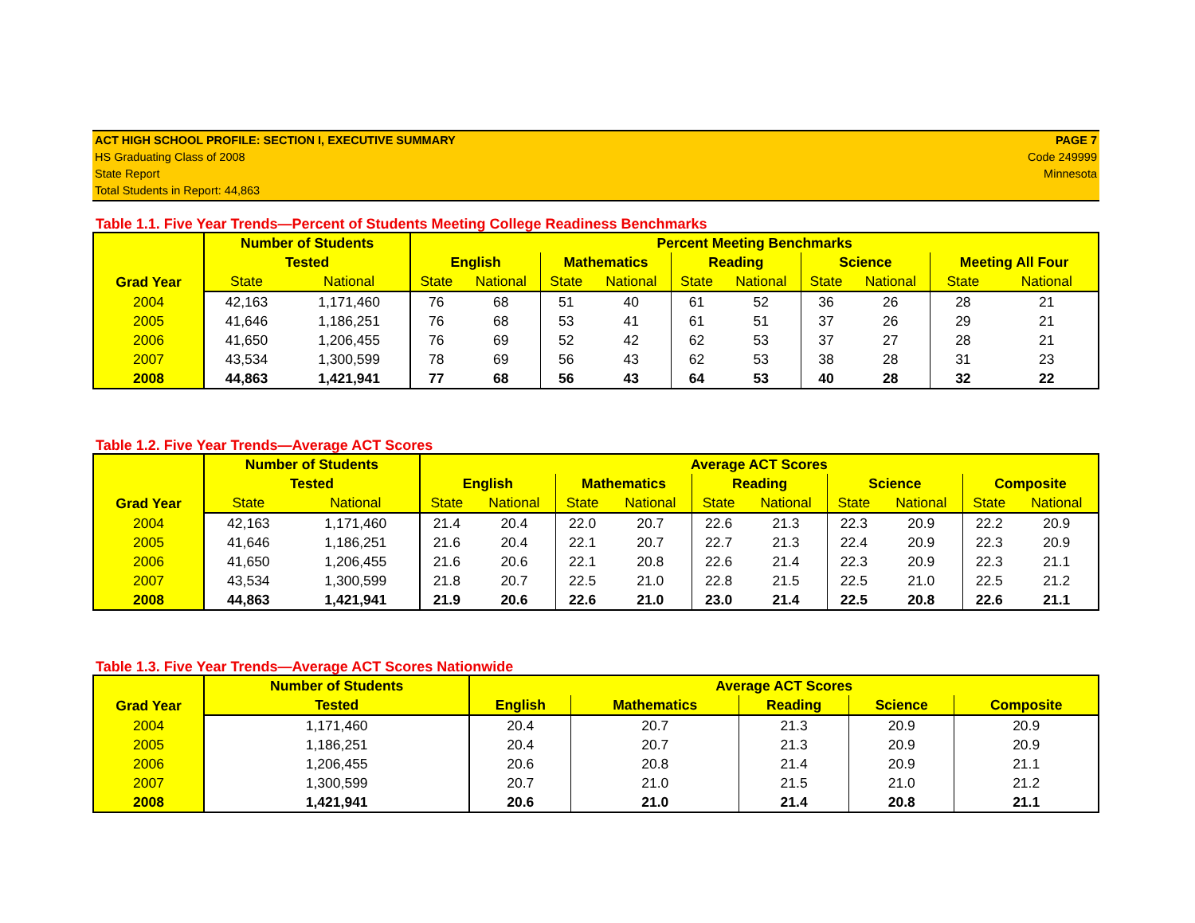ACT HIGH SCHOOL PROFILE: SECTION I, EXECUTIVE SUMMARY
HS Graduating Class of 2008
State Report
Total Students in Report: 44,863
PAGE 7
Code 249999
Minnesota
Table 1.1. Five Year Trends—Percent of Students Meeting College Readiness Benchmarks
| Grad Year | Number of Students | | Percent Meeting Benchmarks | | | | | | | | | |
| --- | --- | --- | --- | --- | --- | --- | --- | --- | --- | --- | --- | --- |
| | Tested | | English | | Mathematics | | Reading | | Science | | Meeting All Four | |
| | State | National | State | National | State | National | State | National | State | National | State | National |
| 2004 | 42,163 | 1,171,460 | 76 | 68 | 51 | 40 | 61 | 52 | 36 | 26 | 28 | 21 |
| 2005 | 41,646 | 1,186,251 | 76 | 68 | 53 | 41 | 61 | 51 | 37 | 26 | 29 | 21 |
| 2006 | 41,650 | 1,206,455 | 76 | 69 | 52 | 42 | 62 | 53 | 37 | 27 | 28 | 21 |
| 2007 | 43,534 | 1,300,599 | 78 | 69 | 56 | 43 | 62 | 53 | 38 | 28 | 31 | 23 |
| 2008 | 44,863 | 1,421,941 | 77 | 68 | 56 | 43 | 64 | 53 | 40 | 28 | 32 | 22 |
Table 1.2. Five Year Trends—Average ACT Scores
| Grad Year | Number of Students | | Average ACT Scores | | | | | | | | | |
| --- | --- | --- | --- | --- | --- | --- | --- | --- | --- | --- | --- | --- |
| | Tested | | English | | Mathematics | | Reading | | Science | | Composite | |
| | State | National | State | National | State | National | State | National | State | National | State | National |
| 2004 | 42,163 | 1,171,460 | 21.4 | 20.4 | 22.0 | 20.7 | 22.6 | 21.3 | 22.3 | 20.9 | 22.2 | 20.9 |
| 2005 | 41,646 | 1,186,251 | 21.6 | 20.4 | 22.1 | 20.7 | 22.7 | 21.3 | 22.4 | 20.9 | 22.3 | 20.9 |
| 2006 | 41,650 | 1,206,455 | 21.6 | 20.6 | 22.1 | 20.8 | 22.6 | 21.4 | 22.3 | 20.9 | 22.3 | 21.1 |
| 2007 | 43,534 | 1,300,599 | 21.8 | 20.7 | 22.5 | 21.0 | 22.8 | 21.5 | 22.5 | 21.0 | 22.5 | 21.2 |
| 2008 | 44,863 | 1,421,941 | 21.9 | 20.6 | 22.6 | 21.0 | 23.0 | 21.4 | 22.5 | 20.8 | 22.6 | 21.1 |
Table 1.3. Five Year Trends—Average ACT Scores Nationwide
| Grad Year | Number of Students | Average ACT Scores | | | | |
| --- | --- | --- | --- | --- | --- | --- |
| | Tested | English | Mathematics | Reading | Science | Composite |
| 2004 | 1,171,460 | 20.4 | 20.7 | 21.3 | 20.9 | 20.9 |
| 2005 | 1,186,251 | 20.4 | 20.7 | 21.3 | 20.9 | 20.9 |
| 2006 | 1,206,455 | 20.6 | 20.8 | 21.4 | 20.9 | 21.1 |
| 2007 | 1,300,599 | 20.7 | 21.0 | 21.5 | 21.0 | 21.2 |
| 2008 | 1,421,941 | 20.6 | 21.0 | 21.4 | 20.8 | 21.1 |